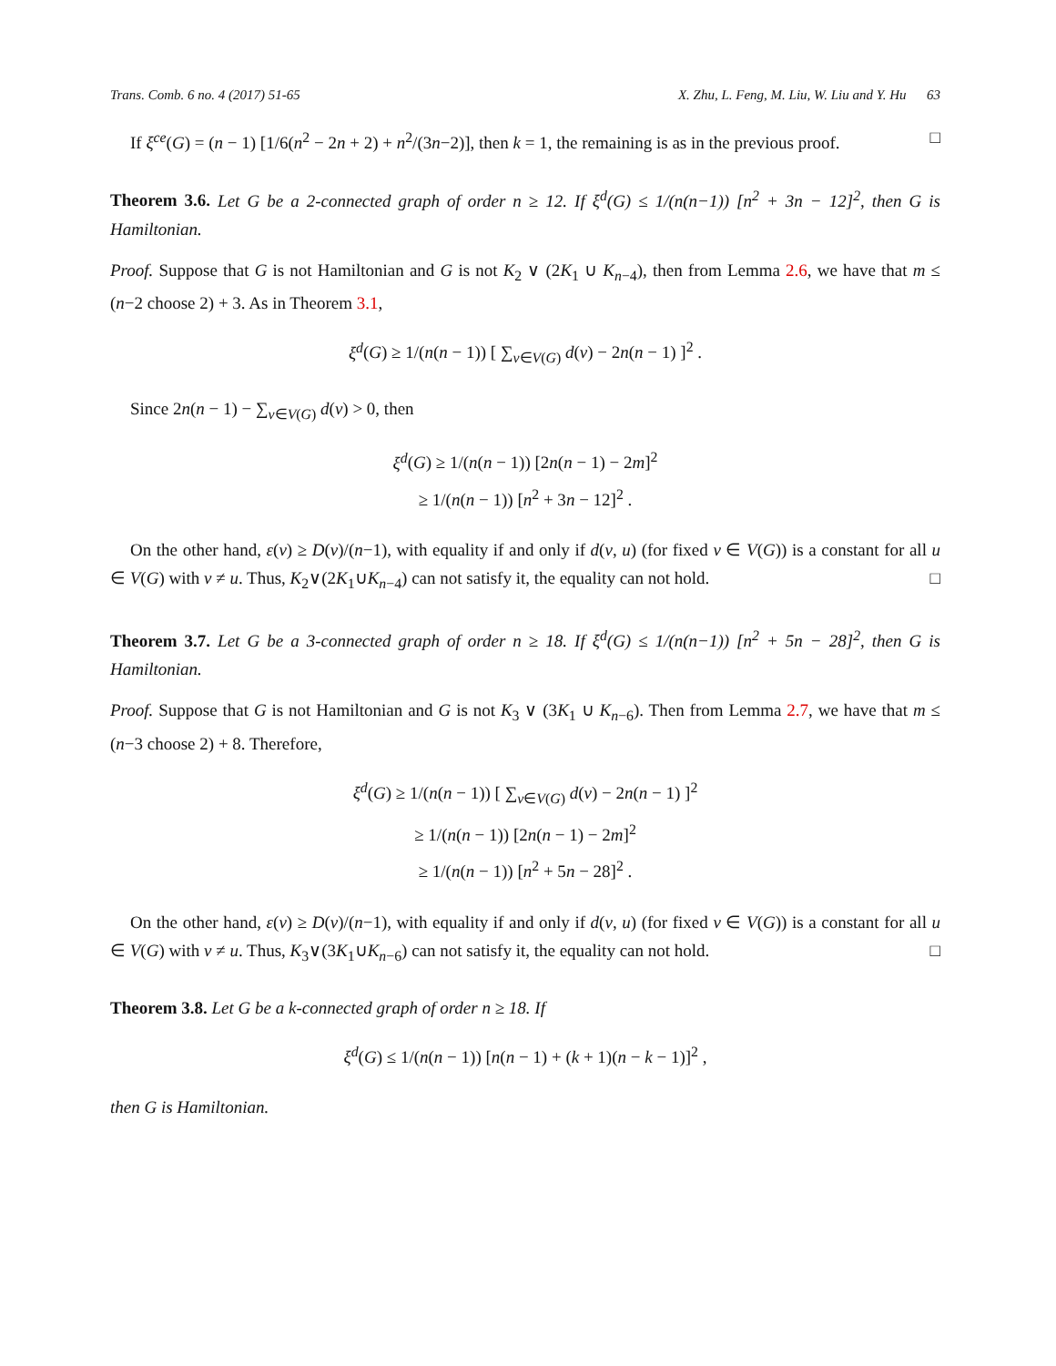Trans. Comb. 6 no. 4 (2017) 51-65 X. Zhu, L. Feng, M. Liu, W. Liu and Y. Hu 63
If ξ<sup>ce</sup>(G) = (n − 1) [1/6(n<sup>2</sup> − 2n + 2) + n<sup>2</sup>/(3n−2)], then k = 1, the remaining is as in the previous proof. □
Theorem 3.6. Let G be a 2-connected graph of order n ≥ 12. If ξ<sup>d</sup>(G) ≤ 1/(n(n−1)) [n<sup>2</sup> + 3n − 12]<sup>2</sup>, then G is Hamiltonian.
Proof. Suppose that G is not Hamiltonian and G is not K<sub>2</sub> ∨ (2K<sub>1</sub> ∪ K<sub>n−4</sub>), then from Lemma 2.6, we have that m ≤ (n−2 choose 2) + 3. As in Theorem 3.1,
ξ<sup>d</sup>(G) ≥ 1/(n(n − 1)) [ ∑<sub>v∈V(G)</sub> d(v) − 2n(n − 1) ]<sup>2</sup> .
Since 2n(n − 1) − ∑<sub>v∈V(G)</sub> d(v) > 0, then
ξ<sup>d</sup>(G) ≥ 1/(n(n − 1)) [2n(n − 1) − 2m]<sup>2</sup>
≥ 1/(n(n − 1)) [n<sup>2</sup> + 3n − 12]<sup>2</sup> .
On the other hand, ε(v) ≥ D(v)/(n−1), with equality if and only if d(v, u) (for fixed v ∈ V(G)) is a constant for all u ∈ V(G) with v ≠ u. Thus, K<sub>2</sub>∨(2K<sub>1</sub>∪K<sub>n−4</sub>) can not satisfy it, the equality can not hold. □
Theorem 3.7. Let G be a 3-connected graph of order n ≥ 18. If ξ<sup>d</sup>(G) ≤ 1/(n(n−1)) [n<sup>2</sup> + 5n − 28]<sup>2</sup>, then G is Hamiltonian.
Proof. Suppose that G is not Hamiltonian and G is not K<sub>3</sub> ∨ (3K<sub>1</sub> ∪ K<sub>n−6</sub>). Then from Lemma 2.7, we have that m ≤ (n−3 choose 2) + 8. Therefore,
ξ<sup>d</sup>(G) ≥ 1/(n(n − 1)) [ ∑<sub>v∈V(G)</sub> d(v) − 2n(n − 1) ]<sup>2</sup>
≥ 1/(n(n − 1)) [2n(n − 1) − 2m]<sup>2</sup>
≥ 1/(n(n − 1)) [n<sup>2</sup> + 5n − 28]<sup>2</sup> .
On the other hand, ε(v) ≥ D(v)/(n−1), with equality if and only if d(v, u) (for fixed v ∈ V(G)) is a constant for all u ∈ V(G) with v ≠ u. Thus, K<sub>3</sub>∨(3K<sub>1</sub>∪K<sub>n−6</sub>) can not satisfy it, the equality can not hold. □
Theorem 3.8. Let G be a k-connected graph of order n ≥ 18. If
ξ<sup>d</sup>(G) ≤ 1/(n(n − 1)) [n(n − 1) + (k + 1)(n − k − 1)]<sup>2</sup> ,
then G is Hamiltonian.